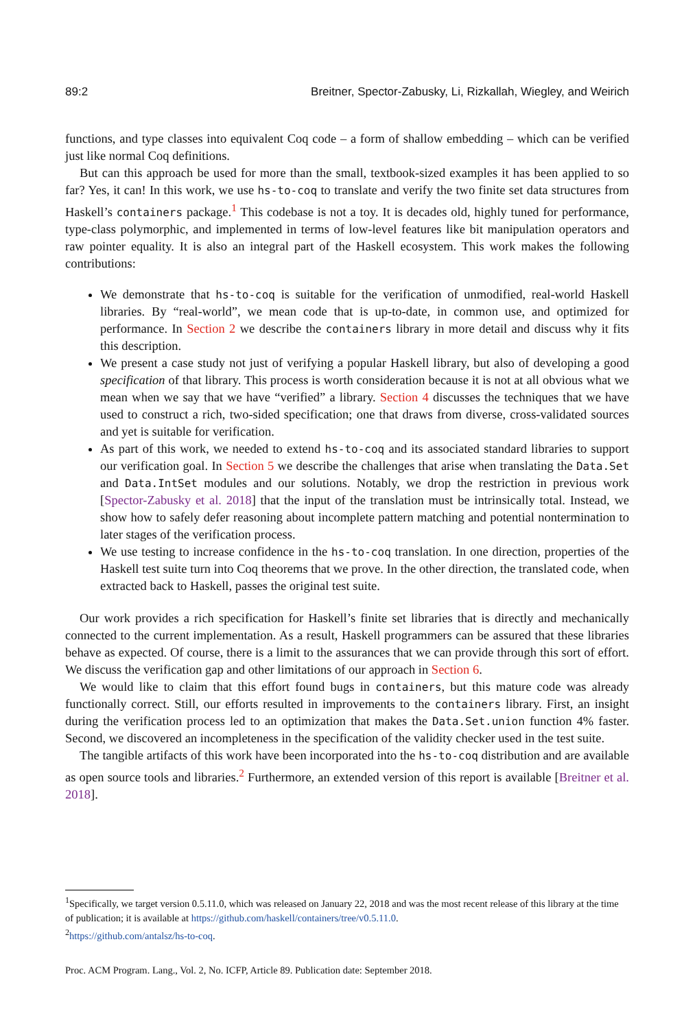89:2 Breitner, Spector-Zabusky, Li, Rizkallah, Wiegley, and Weirich
functions, and type classes into equivalent Coq code – a form of shallow embedding – which can be verified just like normal Coq definitions.
But can this approach be used for more than the small, textbook-sized examples it has been applied to so far? Yes, it can! In this work, we use hs-to-coq to translate and verify the two finite set data structures from Haskell’s containers package.<sup>1</sup> This codebase is not a toy. It is decades old, highly tuned for performance, type-class polymorphic, and implemented in terms of low-level features like bit manipulation operators and raw pointer equality. It is also an integral part of the Haskell ecosystem. This work makes the following contributions:
We demonstrate that hs-to-coq is suitable for the verification of unmodified, real-world Haskell libraries. By “real-world”, we mean code that is up-to-date, in common use, and optimized for performance. In Section 2 we describe the containers library in more detail and discuss why it fits this description.
We present a case study not just of verifying a popular Haskell library, but also of developing a good specification of that library. This process is worth consideration because it is not at all obvious what we mean when we say that we have “verified” a library. Section 4 discusses the techniques that we have used to construct a rich, two-sided specification; one that draws from diverse, cross-validated sources and yet is suitable for verification.
As part of this work, we needed to extend hs-to-coq and its associated standard libraries to support our verification goal. In Section 5 we describe the challenges that arise when translating the Data.Set and Data.IntSet modules and our solutions. Notably, we drop the restriction in previous work [Spector-Zabusky et al. 2018] that the input of the translation must be intrinsically total. Instead, we show how to safely defer reasoning about incomplete pattern matching and potential nontermination to later stages of the verification process.
We use testing to increase confidence in the hs-to-coq translation. In one direction, properties of the Haskell test suite turn into Coq theorems that we prove. In the other direction, the translated code, when extracted back to Haskell, passes the original test suite.
Our work provides a rich specification for Haskell’s finite set libraries that is directly and mechanically connected to the current implementation. As a result, Haskell programmers can be assured that these libraries behave as expected. Of course, there is a limit to the assurances that we can provide through this sort of effort. We discuss the verification gap and other limitations of our approach in Section 6.
We would like to claim that this effort found bugs in containers, but this mature code was already functionally correct. Still, our efforts resulted in improvements to the containers library. First, an insight during the verification process led to an optimization that makes the Data.Set.union function 4% faster. Second, we discovered an incompleteness in the specification of the validity checker used in the test suite.
The tangible artifacts of this work have been incorporated into the hs-to-coq distribution and are available as open source tools and libraries.<sup>2</sup> Furthermore, an extended version of this report is available [Breitner et al. 2018].
<sup>1</sup> Specifically, we target version 0.5.11.0, which was released on January 22, 2018 and was the most recent release of this library at the time of publication; it is available at https://github.com/haskell/containers/tree/v0.5.11.0.
<sup>2</sup> https://github.com/antalsz/hs-to-coq.
Proc. ACM Program. Lang., Vol. 2, No. ICFP, Article 89. Publication date: September 2018.